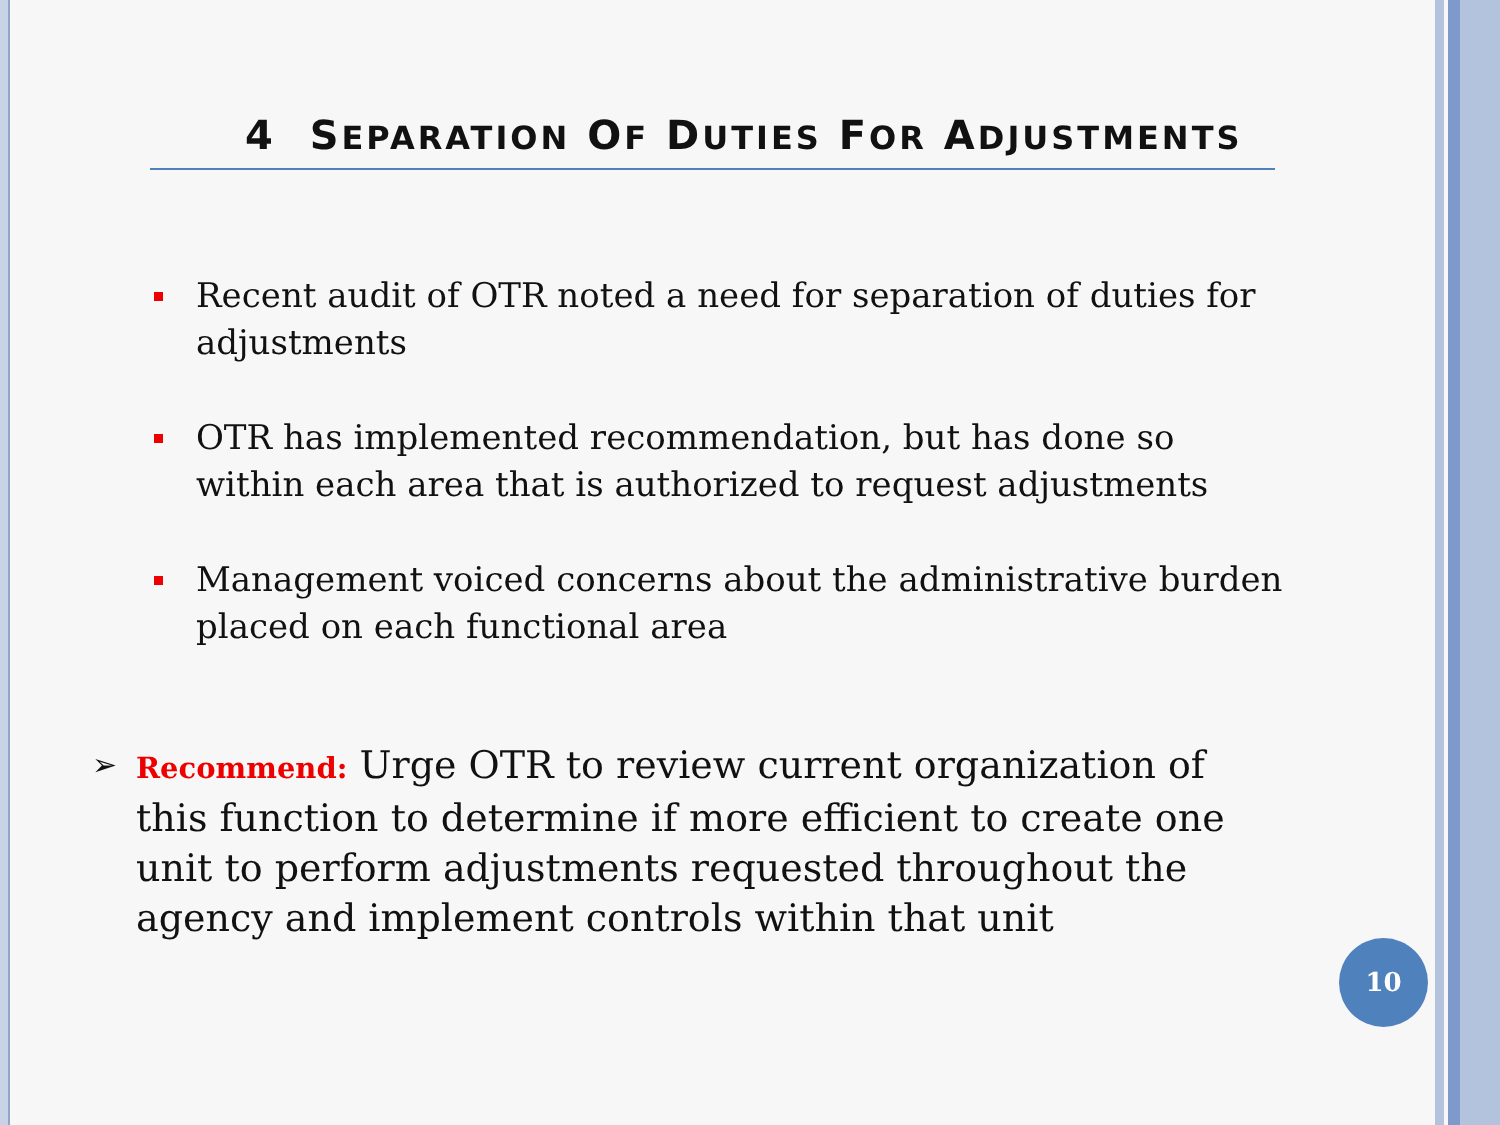4 SEPARATION OF DUTIES FOR ADJUSTMENTS
Recent audit of OTR noted a need for separation of duties for adjustments
OTR has implemented recommendation, but has done so within each area that is authorized to request adjustments
Management voiced concerns about the administrative burden placed on each functional area
➢ Recommend: Urge OTR to review current organization of this function to determine if more efficient to create one unit to perform adjustments requested throughout the agency and implement controls within that unit
10